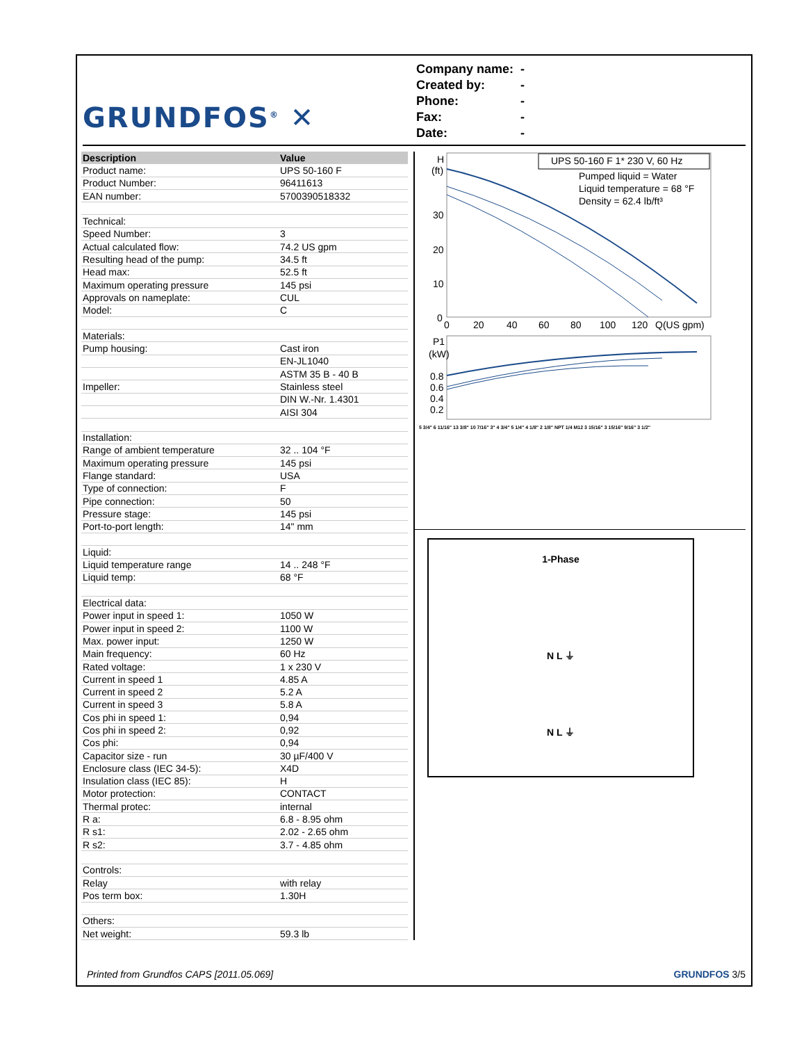GRUNDFOS<sup>®</sup> ✕
Company name: -
Created by: -
Phone: -
Fax: -
Date: -
| Description | Value |
| --- | --- |
| Product name: | UPS 50-160 F |
| Product Number: | 96411613 |
| EAN number: | 5700390518332 |
| Technical: | |
| Speed Number: | 3 |
| Actual calculated flow: | 74.2 US gpm |
| Resulting head of the pump: | 34.5 ft |
| Head max: | 52.5 ft |
| Maximum operating pressure | 145 psi |
| Approvals on nameplate: | CUL |
| Model: | C |
| Materials: | |
| Pump housing: | Cast iron |
| | EN-JL1040 |
| | ASTM 35 B - 40 B |
| Impeller: | Stainless steel |
| | DIN W.-Nr. 1.4301 |
| | AISI 304 |
| Installation: | |
| Range of ambient temperature | 32 .. 104 °F |
| Maximum operating pressure | 145 psi |
| Flange standard: | USA |
| Type of connection: | F |
| Pipe connection: | 50 |
| Pressure stage: | 145 psi |
| Port-to-port length: | 14" mm |
| Liquid: | |
| Liquid temperature range | 14 .. 248 °F |
| Liquid temp: | 68 °F |
| Electrical data: | |
| Power input in speed 1: | 1050 W |
| Power input in speed 2: | 1100 W |
| Max. power input: | 1250 W |
| Main frequency: | 60 Hz |
| Rated voltage: | 1 x 230 V |
| Current in speed 1 | 4.85 A |
| Current in speed 2 | 5.2 A |
| Current in speed 3 | 5.8 A |
| Cos phi in speed 1: | 0,94 |
| Cos phi in speed 2: | 0,92 |
| Cos phi: | 0,94 |
| Capacitor size - run | 30 µF/400 V |
| Enclosure class (IEC 34-5): | X4D |
| Insulation class (IEC 85): | H |
| Motor protection: | CONTACT |
| Thermal protec: | internal |
| R a: | 6.8 - 8.95 ohm |
| R s1: | 2.02 - 2.65 ohm |
| R s2: | 3.7 - 4.85 ohm |
| Controls: | |
| Relay | with relay |
| Pos term box: | 1.30H |
| Others: | |
| Net weight: | 59.3 lb |
H
(ft)
30
20
10
0
0
20
40
60
80
100
120
Q(US gpm)
UPS 50-160 F 1* 230 V, 60 Hz
Pumped liquid = Water
Liquid temperature = 68 °F
Density = 62.4 lb/ft³
P1
(kW)
0.8
0.6
0.4
0.2
5 3/4" 6 11/16" 13 3/8" 10 7/16" 3" 4 3/4" 5 1/4" 4 1/8" 2 1/8" NPT 1/4 M12 3 15/16" 3 15/16" 9/16" 3 1/2"
1-Phase
N L ⏚
N L ⏚
Printed from Grundfos CAPS [2011.05.069] GRUNDFOS 3/5